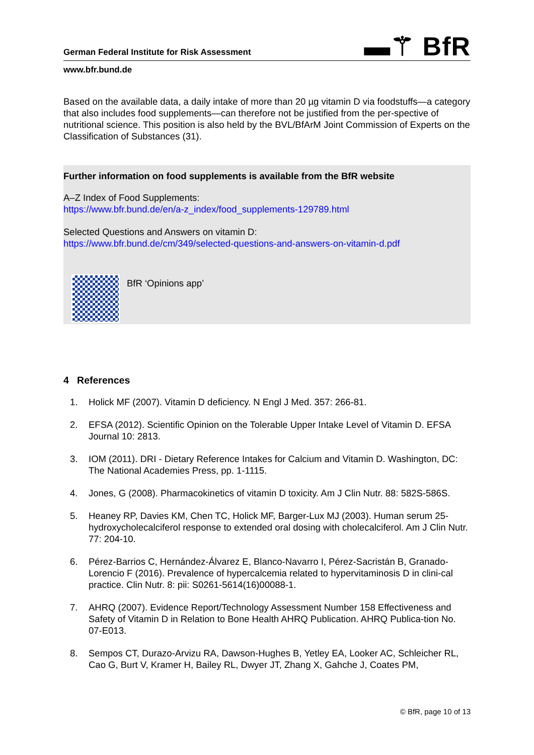▬⚚ BfR
German Federal Institute for Risk Assessment
www.bfr.bund.de
Based on the available data, a daily intake of more than 20 µg vitamin D via foodstuffs—a category that also includes food supplements—can therefore not be justified from the per-spective of nutritional science. This position is also held by the BVL/BfArM Joint Commission of Experts on the Classification of Substances (31).
Further information on food supplements is available from the BfR website
A–Z Index of Food Supplements:
https://www.bfr.bund.de/en/a-z_index/food_supplements-129789.html
Selected Questions and Answers on vitamin D:
https://www.bfr.bund.de/cm/349/selected-questions-and-answers-on-vitamin-d.pdf
BfR ‘Opinions app’
4 References
1. Holick MF (2007). Vitamin D deficiency. N Engl J Med. 357: 266-81.
2. EFSA (2012). Scientific Opinion on the Tolerable Upper Intake Level of Vitamin D. EFSA Journal 10: 2813.
3. IOM (2011). DRI - Dietary Reference Intakes for Calcium and Vitamin D. Washington, DC: The National Academies Press, pp. 1-1115.
4. Jones, G (2008). Pharmacokinetics of vitamin D toxicity. Am J Clin Nutr. 88: 582S-586S.
5. Heaney RP, Davies KM, Chen TC, Holick MF, Barger-Lux MJ (2003). Human serum 25-hydroxycholecalciferol response to extended oral dosing with cholecalciferol. Am J Clin Nutr. 77: 204-10.
6. Pérez-Barrios C, Hernández-Álvarez E, Blanco-Navarro I, Pérez-Sacristán B, Granado-Lorencio F (2016). Prevalence of hypercalcemia related to hypervitaminosis D in clini-cal practice. Clin Nutr. 8: pii: S0261-5614(16)00088-1.
7. AHRQ (2007). Evidence Report/Technology Assessment Number 158 Effectiveness and Safety of Vitamin D in Relation to Bone Health AHRQ Publication. AHRQ Publica-tion No. 07-E013.
8. Sempos CT, Durazo-Arvizu RA, Dawson-Hughes B, Yetley EA, Looker AC, Schleicher RL, Cao G, Burt V, Kramer H, Bailey RL, Dwyer JT, Zhang X, Gahche J, Coates PM,
© BfR, page 10 of 13